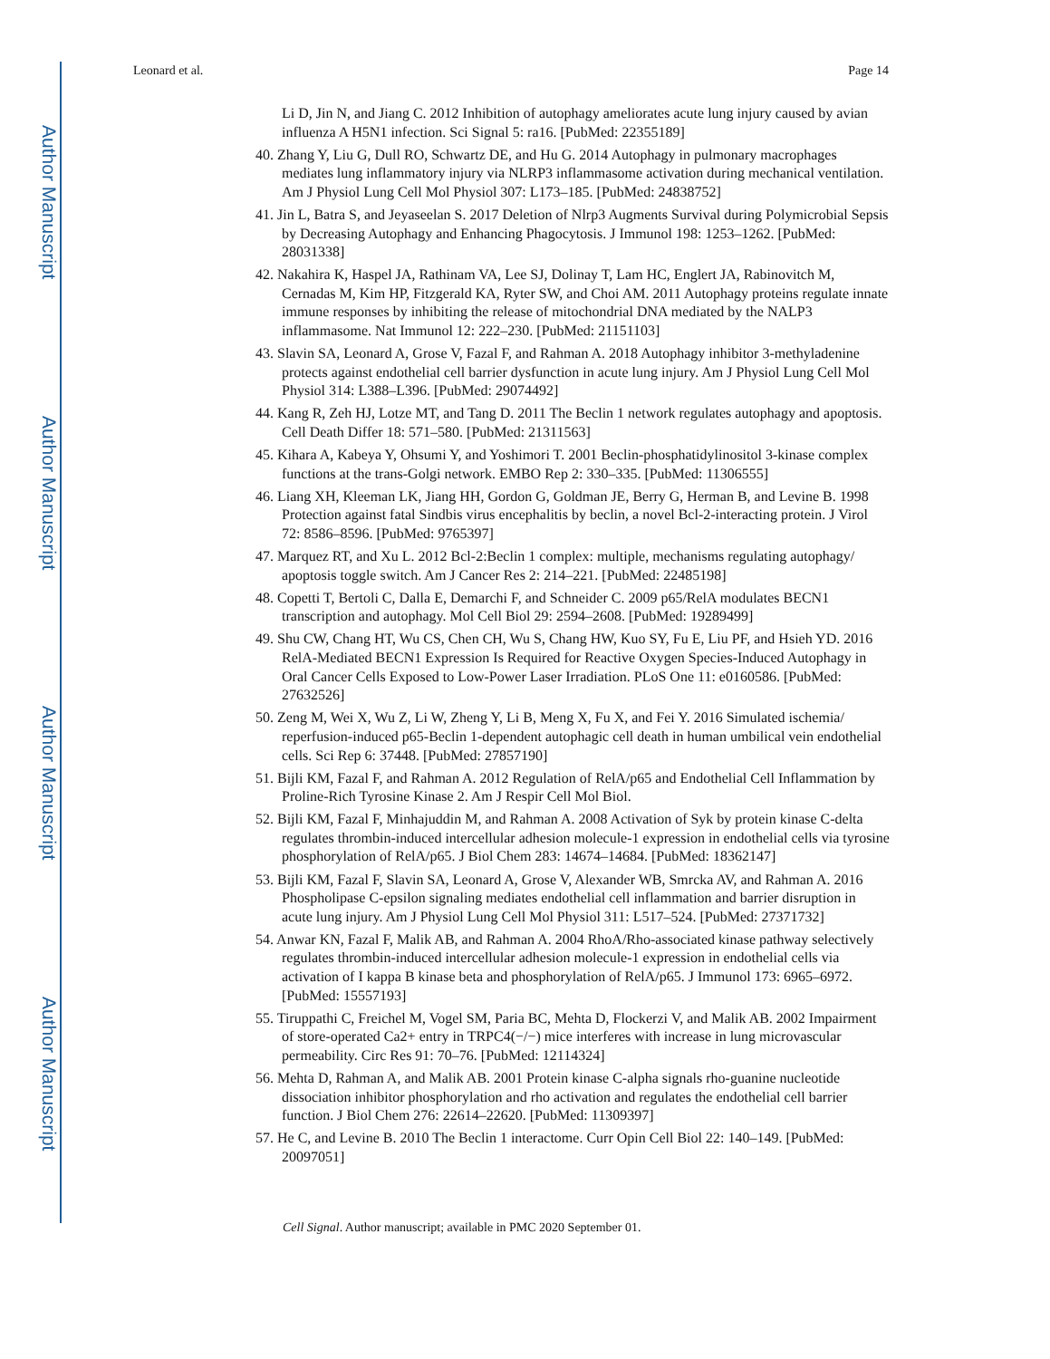Author Manuscript
Author Manuscript
Author Manuscript
Author Manuscript
Leonard et al. Page 14
Li D, Jin N, and Jiang C. 2012 Inhibition of autophagy ameliorates acute lung injury caused by avian influenza A H5N1 infection. Sci Signal 5: ra16. [PubMed: 22355189]
40. Zhang Y, Liu G, Dull RO, Schwartz DE, and Hu G. 2014 Autophagy in pulmonary macrophages mediates lung inflammatory injury via NLRP3 inflammasome activation during mechanical ventilation. Am J Physiol Lung Cell Mol Physiol 307: L173–185. [PubMed: 24838752]
41. Jin L, Batra S, and Jeyaseelan S. 2017 Deletion of Nlrp3 Augments Survival during Polymicrobial Sepsis by Decreasing Autophagy and Enhancing Phagocytosis. J Immunol 198: 1253–1262. [PubMed: 28031338]
42. Nakahira K, Haspel JA, Rathinam VA, Lee SJ, Dolinay T, Lam HC, Englert JA, Rabinovitch M, Cernadas M, Kim HP, Fitzgerald KA, Ryter SW, and Choi AM. 2011 Autophagy proteins regulate innate immune responses by inhibiting the release of mitochondrial DNA mediated by the NALP3 inflammasome. Nat Immunol 12: 222–230. [PubMed: 21151103]
43. Slavin SA, Leonard A, Grose V, Fazal F, and Rahman A. 2018 Autophagy inhibitor 3-methyladenine protects against endothelial cell barrier dysfunction in acute lung injury. Am J Physiol Lung Cell Mol Physiol 314: L388–L396. [PubMed: 29074492]
44. Kang R, Zeh HJ, Lotze MT, and Tang D. 2011 The Beclin 1 network regulates autophagy and apoptosis. Cell Death Differ 18: 571–580. [PubMed: 21311563]
45. Kihara A, Kabeya Y, Ohsumi Y, and Yoshimori T. 2001 Beclin-phosphatidylinositol 3-kinase complex functions at the trans-Golgi network. EMBO Rep 2: 330–335. [PubMed: 11306555]
46. Liang XH, Kleeman LK, Jiang HH, Gordon G, Goldman JE, Berry G, Herman B, and Levine B. 1998 Protection against fatal Sindbis virus encephalitis by beclin, a novel Bcl-2-interacting protein. J Virol 72: 8586–8596. [PubMed: 9765397]
47. Marquez RT, and Xu L. 2012 Bcl-2:Beclin 1 complex: multiple, mechanisms regulating autophagy/ apoptosis toggle switch. Am J Cancer Res 2: 214–221. [PubMed: 22485198]
48. Copetti T, Bertoli C, Dalla E, Demarchi F, and Schneider C. 2009 p65/RelA modulates BECN1 transcription and autophagy. Mol Cell Biol 29: 2594–2608. [PubMed: 19289499]
49. Shu CW, Chang HT, Wu CS, Chen CH, Wu S, Chang HW, Kuo SY, Fu E, Liu PF, and Hsieh YD. 2016 RelA-Mediated BECN1 Expression Is Required for Reactive Oxygen Species-Induced Autophagy in Oral Cancer Cells Exposed to Low-Power Laser Irradiation. PLoS One 11: e0160586. [PubMed: 27632526]
50. Zeng M, Wei X, Wu Z, Li W, Zheng Y, Li B, Meng X, Fu X, and Fei Y. 2016 Simulated ischemia/ reperfusion-induced p65-Beclin 1-dependent autophagic cell death in human umbilical vein endothelial cells. Sci Rep 6: 37448. [PubMed: 27857190]
51. Bijli KM, Fazal F, and Rahman A. 2012 Regulation of RelA/p65 and Endothelial Cell Inflammation by Proline-Rich Tyrosine Kinase 2. Am J Respir Cell Mol Biol.
52. Bijli KM, Fazal F, Minhajuddin M, and Rahman A. 2008 Activation of Syk by protein kinase C-delta regulates thrombin-induced intercellular adhesion molecule-1 expression in endothelial cells via tyrosine phosphorylation of RelA/p65. J Biol Chem 283: 14674–14684. [PubMed: 18362147]
53. Bijli KM, Fazal F, Slavin SA, Leonard A, Grose V, Alexander WB, Smrcka AV, and Rahman A. 2016 Phospholipase C-epsilon signaling mediates endothelial cell inflammation and barrier disruption in acute lung injury. Am J Physiol Lung Cell Mol Physiol 311: L517–524. [PubMed: 27371732]
54. Anwar KN, Fazal F, Malik AB, and Rahman A. 2004 RhoA/Rho-associated kinase pathway selectively regulates thrombin-induced intercellular adhesion molecule-1 expression in endothelial cells via activation of I kappa B kinase beta and phosphorylation of RelA/p65. J Immunol 173: 6965–6972. [PubMed: 15557193]
55. Tiruppathi C, Freichel M, Vogel SM, Paria BC, Mehta D, Flockerzi V, and Malik AB. 2002 Impairment of store-operated Ca2+ entry in TRPC4(−/−) mice interferes with increase in lung microvascular permeability. Circ Res 91: 70–76. [PubMed: 12114324]
56. Mehta D, Rahman A, and Malik AB. 2001 Protein kinase C-alpha signals rho-guanine nucleotide dissociation inhibitor phosphorylation and rho activation and regulates the endothelial cell barrier function. J Biol Chem 276: 22614–22620. [PubMed: 11309397]
57. He C, and Levine B. 2010 The Beclin 1 interactome. Curr Opin Cell Biol 22: 140–149. [PubMed: 20097051]
Cell Signal. Author manuscript; available in PMC 2020 September 01.